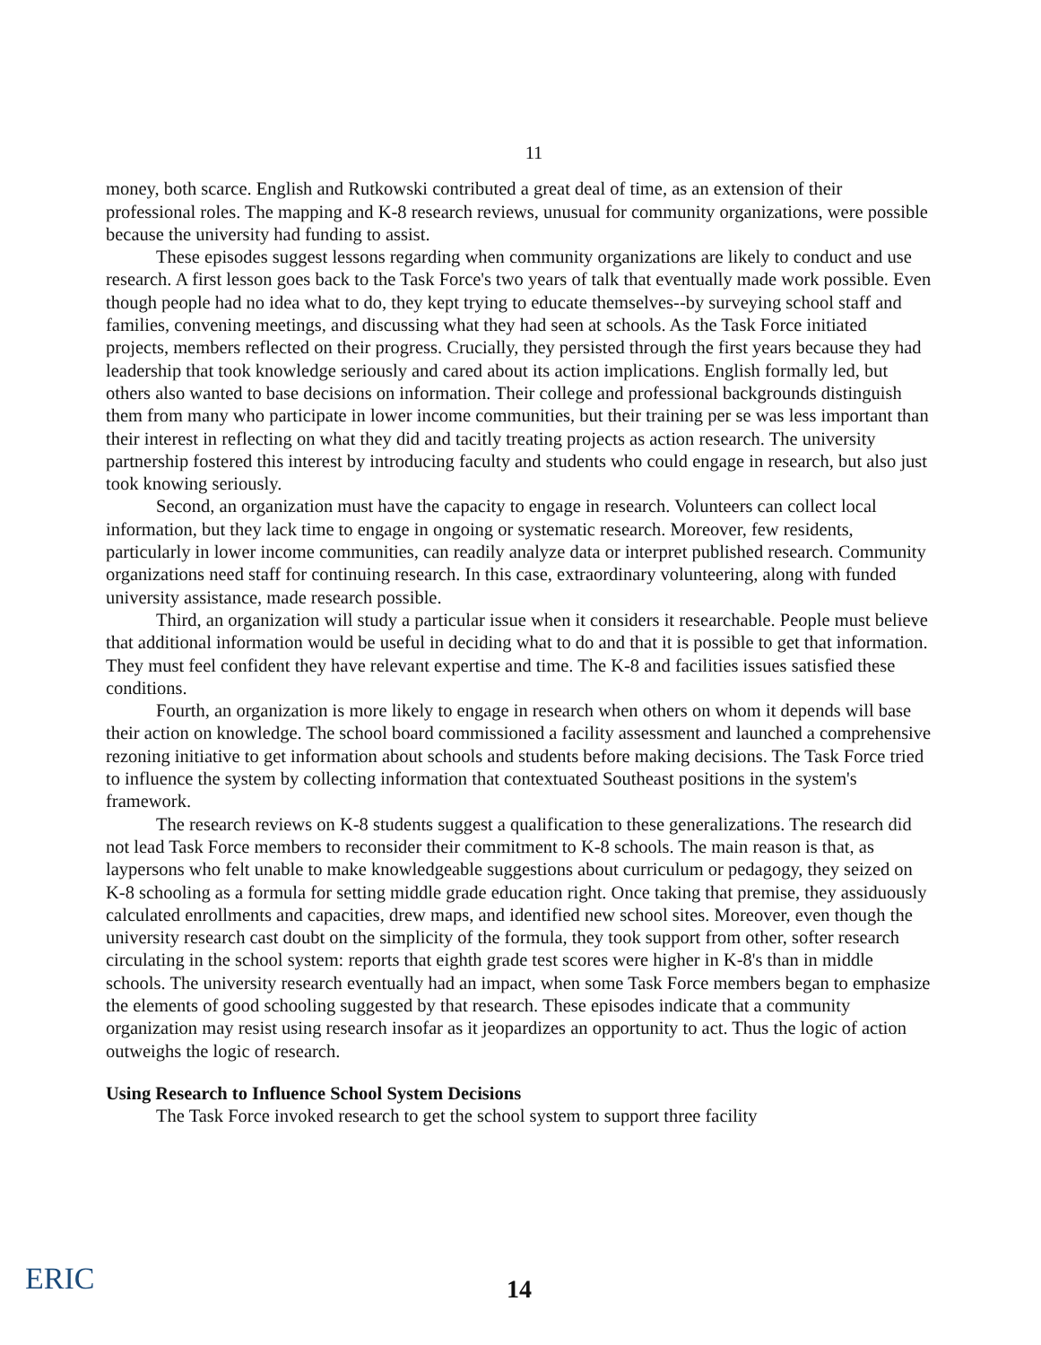11
money, both scarce. English and Rutkowski contributed a great deal of time, as an extension of their professional roles. The mapping and K-8 research reviews, unusual for community organizations, were possible because the university had funding to assist.
These episodes suggest lessons regarding when community organizations are likely to conduct and use research. A first lesson goes back to the Task Force's two years of talk that eventually made work possible. Even though people had no idea what to do, they kept trying to educate themselves--by surveying school staff and families, convening meetings, and discussing what they had seen at schools. As the Task Force initiated projects, members reflected on their progress. Crucially, they persisted through the first years because they had leadership that took knowledge seriously and cared about its action implications. English formally led, but others also wanted to base decisions on information. Their college and professional backgrounds distinguish them from many who participate in lower income communities, but their training per se was less important than their interest in reflecting on what they did and tacitly treating projects as action research. The university partnership fostered this interest by introducing faculty and students who could engage in research, but also just took knowing seriously.
Second, an organization must have the capacity to engage in research. Volunteers can collect local information, but they lack time to engage in ongoing or systematic research. Moreover, few residents, particularly in lower income communities, can readily analyze data or interpret published research. Community organizations need staff for continuing research. In this case, extraordinary volunteering, along with funded university assistance, made research possible.
Third, an organization will study a particular issue when it considers it researchable. People must believe that additional information would be useful in deciding what to do and that it is possible to get that information. They must feel confident they have relevant expertise and time. The K-8 and facilities issues satisfied these conditions.
Fourth, an organization is more likely to engage in research when others on whom it depends will base their action on knowledge. The school board commissioned a facility assessment and launched a comprehensive rezoning initiative to get information about schools and students before making decisions. The Task Force tried to influence the system by collecting information that contextuated Southeast positions in the system's framework.
The research reviews on K-8 students suggest a qualification to these generalizations. The research did not lead Task Force members to reconsider their commitment to K-8 schools. The main reason is that, as laypersons who felt unable to make knowledgeable suggestions about curriculum or pedagogy, they seized on K-8 schooling as a formula for setting middle grade education right. Once taking that premise, they assiduously calculated enrollments and capacities, drew maps, and identified new school sites. Moreover, even though the university research cast doubt on the simplicity of the formula, they took support from other, softer research circulating in the school system: reports that eighth grade test scores were higher in K-8's than in middle schools. The university research eventually had an impact, when some Task Force members began to emphasize the elements of good schooling suggested by that research. These episodes indicate that a community organization may resist using research insofar as it jeopardizes an opportunity to act. Thus the logic of action outweighs the logic of research.
Using Research to Influence School System Decisions
The Task Force invoked research to get the school system to support three facility
ERIC
14